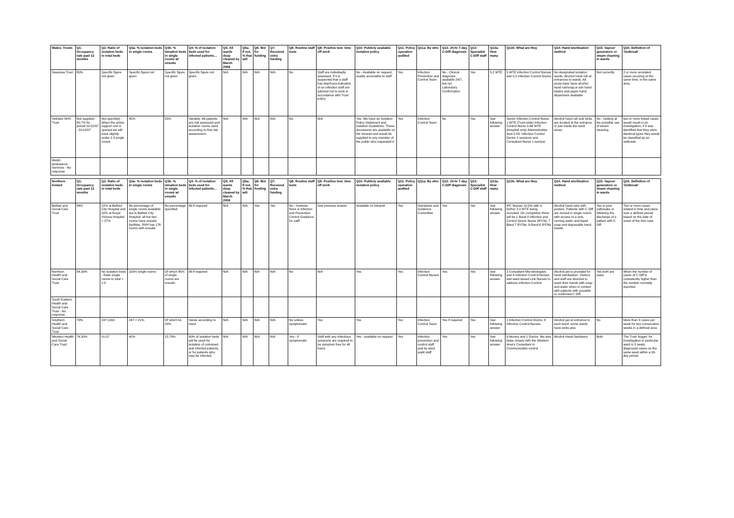| Wales: Trusts | Q1: Occupancy rate past 12 months | Q2: Ratio of isolation beds to total beds | Q3a: % isolation beds in single rooms | Q3b: % Isloation beds in single rooms w/ ensuite | Q4: % of isolation beds used for infected patients… | Q5: All wards deep cleaned by March 2008 | Q5a: If not, % that will | Q6: Bid for funding | Q7: Received extra funding | Q8: Routine staff tests | Q9: Positive test: time off work | Q10: Publicly available isolation policy | Q11: Policy operation audited | Q11a: By who | Q12: 24-hr 7-day C-Diff diagnosis | Q13: Specialist C-Diff staff | Q13a: How many | Q13b: What are they | Q14: Hand sterilisation method | Q15: Vapour generators or steam cleaning in wards | Q16: Definition of 'Outbreak' |
| --- | --- | --- | --- | --- | --- | --- | --- | --- | --- | --- | --- | --- | --- | --- | --- | --- | --- | --- | --- | --- | --- |
| Swansea Trust | 80% | Specific figure not given | Specific figure not given | Specific figure not given | Specific figure not given | N/A | N/A | N/A | N/A | No | Staff are individually assessed. If it is suspected that a staff has diarrhoea indicative of an infection staff are advised not to work in accordance with Trust policy | No - Available on request, readily accessible to staff | Yes | Infection Prevention and Control Team | No - Clinical diagnosis available 24/7, but not Laboratory Confirmation | Yes | 5.2 WTE | 5 WTE Infection Control Nurses and 0.2 Infection Control Doctor | No designated isolation wards. Alcohol hand rub at entrances to wards. All acute bays have alcohol hand rub/soap,w ash hand basins and paper hand dispensers available | Not currently | 2 or more unrelated cases occuring at the same time, in the same area. |
| Velindre NHS Trust | Not supplied - 80.7% for period 01/12/07 - 31/12/07 | Not specified - When the active support unit is opened we will have slightly under 1:3 single rooms | 45% | 55% | Variable. All patients are risk assessed and isolation rooms used according to that risk assessment. | N/A | N/A | N/A | N/A | No | N/A | Yes. We have an Isolation Policy Statement and Isolation Guidelines. These documents are available on the intranet and would be supplied to any member of the public who requested it. | Yes | Infection Control Team | No | Yes | See following answer | Senior Infection Control Nurse 1 WTE (Trust wide) Infection Control Nurse 0.66 WTE (Hospital only) Administrative Asst 0.53, Infection Control Doctor 2 sessions and Consultant Nurse 1 session | Alcohol hand rub and sinks are located at the entrance or just inside the ward areas. | No - looking at the possible use of steam cleaning. | two or more linked cases would result in an investigation, if it was identified that they were identical types they would be classified as an outbreak. |
| Welsh Ambulance Services - No response | | | | | | | | | | | | | | | | | | | | | |
| Northern Ireland | Q1: Occupancy rate past 12 months | Q2: Ratio of isolation beds to total beds | Q3a: % isolation beds in single rooms | Q3b: % Isloation beds in single rooms w/ ensuite | Q4: % of isolation beds used for infected patients… | Q5: All wards deep cleaned by March 2008 | Q5a: If not, % that will | Q6: Bid for funding | Q7: Received extra funding | Q8: Routine staff tests | Q9: Positive test: time off work | Q10: Publicly available isolation policy | Q11: Policy operation audited | Q11a: By who | Q12: 24-hr 7-day C-Diff diagnosis | Q13: Specialist C-Diff staff | Q13a: How many | Q13b: What are they | Q14: Hand sterilisation method | Q15: Vapour generators or steam cleaning in wards | Q16: Definition of 'Outbreak' |
| Belfast and Social Care Trust | 84% | 22% at Belfast City Hospital and 32% at Royal Victoria Hospital = 27% | No percentage of single rooms available but in Belfast City Hospital, all but two rooms have ensuite facilities. RVH has 176 rooms with ensuite | No percentage specified | All if required | N/A | N/A | Yes | Yes | No - however there is Infection and Prevention Control Guidance for satff | See previous answer | Available on Intranet | Yes | Standards and Guidence Committee | Yes | Yes | See following answer | IPC Nurses 10.5% with a further 2.0 WTE being recruited. On completion there will be 1 Band 8 Infection and Control Senior Nurse (IPCN), 7 Band 7 IPCNs, 6 Band 6 IPCNs | Alcohol hand rubs with posters. Patients with C Diff are nursed in single rooms with access to a sink, running water and liquid soap and disposable hand towels. | Yes in post outbreaks or following the discharge of a patient with C Diff | Two or more cases related in time and place over a defined period based on the date of onset of the first case |
| Northern Health and Social Care Trust | 84.30% | No isolation beds - Ratio single rooms to total = 1:5 | 100% single rooms | Of which 45% of single rooms are ensuite | All if required | N/A | N/A | N/A | N/A | No | N/A | Yes | Yes | Infection Control Nurses | Yes | Yes | See following answer | 2 Consultant Microbiologists and 9 Infection Control Nurses and ward based Link Nurses to address infection Control | Alcohol gel is provided for hand sterilisation. Visitors and staff are directed to wash their hands with soap and water when in contact with patients with possible or confirmed C Diff | Yes both are used. | When the number of cases of C Diff is consistently higher than the number normally reported. |
| South Eastern Health and Social Care Trust - No response | | | | | | | | | | | | | | | | | | | | | |
| Southern Health and Social Care Trust | 79% | 247:1163 | 247 = 21% | Of which 61 24% | Varies according to need | N/A | N/A | N/A | N/A | No unless symptomatic | Yes | Yes | Yes | Infection Control Team | Yes if required | Yes | See following answer | 1 Infection Control Doctor, 8 Infection Control Nurses | Alcohol gel at entrance to each ward, some wards have sinks also | No | More than 3 cases per week for two consecutive weeks in a defined area |
| Western Health and Social Care Trust | 74.30% | 01:07 | 42% | 15.70% | 90% of isolation beds will be used for isolation of colonised and infected patients, or for patients who may be infected. | N/A | N/A | N/A | N/A | Yes - if symptomatic | Staff with any infectious sympoms are required to be symptom free for 48 hours | Yes - available on request | Yes | Infection prevention and control staff and by ward audit staff | Yes | Yes | See following answer | 9 Nurses and 1 Doctor. We also liaise closely with the Western Area's Consultant in Communicable control | Alcohol Hand Sanitisers | Both | The Trust 'trigger' for investigation in particular ward is 3 newly diagnosed cases on the same ward within a 30-day period. |